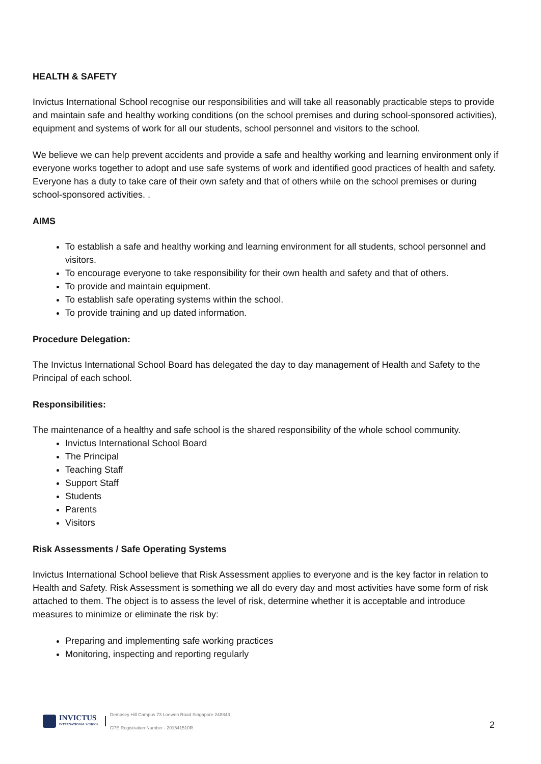HEALTH & SAFETY
Invictus International School recognise our responsibilities and will take all reasonably practicable steps to provide and maintain safe and healthy working conditions (on the school premises and during school-sponsored activities), equipment and systems of work for all our students, school personnel and visitors to the school.
We believe we can help prevent accidents and provide a safe and healthy working and learning environment only if everyone works together to adopt and use safe systems of work and identified good practices of health and safety. Everyone has a duty to take care of their own safety and that of others while on the school premises or during school-sponsored activities. .
AIMS
To establish a safe and healthy working and learning environment for all students, school personnel and visitors.
To encourage everyone to take responsibility for their own health and safety and that of others.
To provide and maintain equipment.
To establish safe operating systems within the school.
To provide training and up dated information.
Procedure Delegation:
The Invictus International School Board has delegated the day to day management of Health and Safety to the Principal of each school.
Responsibilities:
The maintenance of a healthy and safe school is the shared responsibility of the whole school community.
Invictus International School Board
The Principal
Teaching Staff
Support Staff
Students
Parents
Visitors
Risk Assessments / Safe Operating Systems
Invictus International School believe that Risk Assessment applies to everyone and is the key factor in relation to Health and Safety. Risk Assessment is something we all do every day and most activities have some form of risk attached to them. The object is to assess the level of risk, determine whether it is acceptable and introduce measures to minimize or eliminate the risk by:
Preparing and implementing safe working practices
Monitoring, inspecting and reporting regularly
INVICTUS
INTERNATIONAL SCHOOL
Dempsey Hill Campus 73 Loewen Road Singapore 248843
CPE Registration Number - 201541510R
2